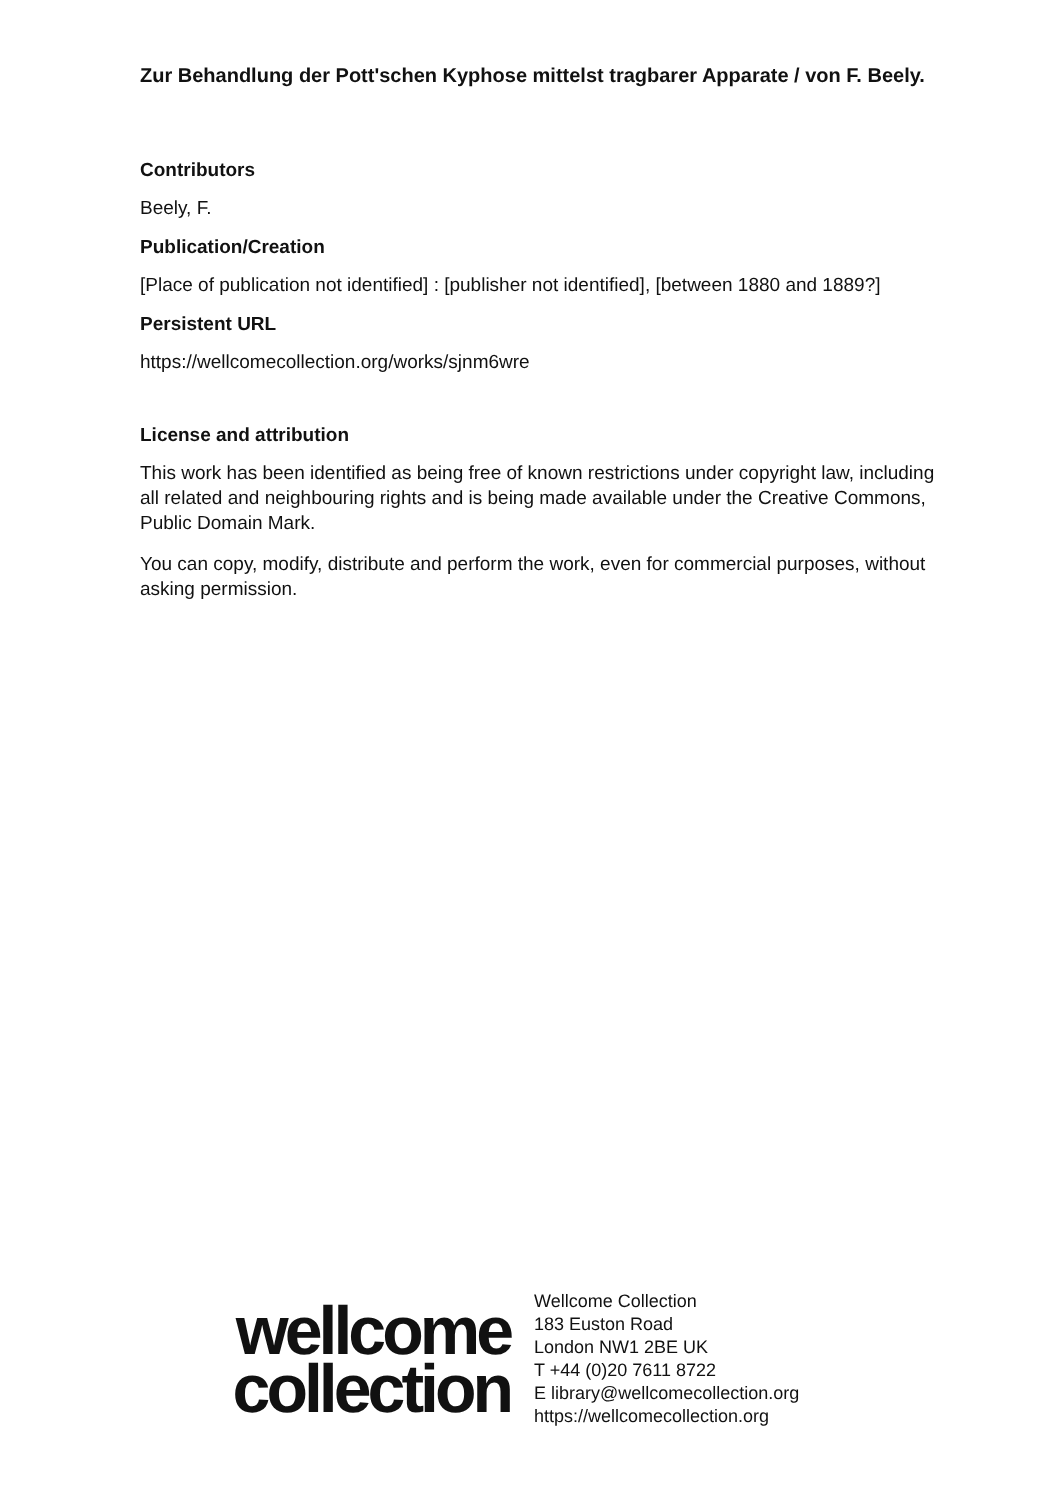Zur Behandlung der Pott'schen Kyphose mittelst tragbarer Apparate / von F. Beely.
Contributors
Beely, F.
Publication/Creation
[Place of publication not identified] : [publisher not identified], [between 1880 and 1889?]
Persistent URL
https://wellcomecollection.org/works/sjnm6wre
License and attribution
This work has been identified as being free of known restrictions under copyright law, including all related and neighbouring rights and is being made available under the Creative Commons, Public Domain Mark.
You can copy, modify, distribute and perform the work, even for commercial purposes, without asking permission.
wellcome
collection
Wellcome Collection
183 Euston Road
London NW1 2BE UK
T +44 (0)20 7611 8722
E library@wellcomecollection.org
https://wellcomecollection.org